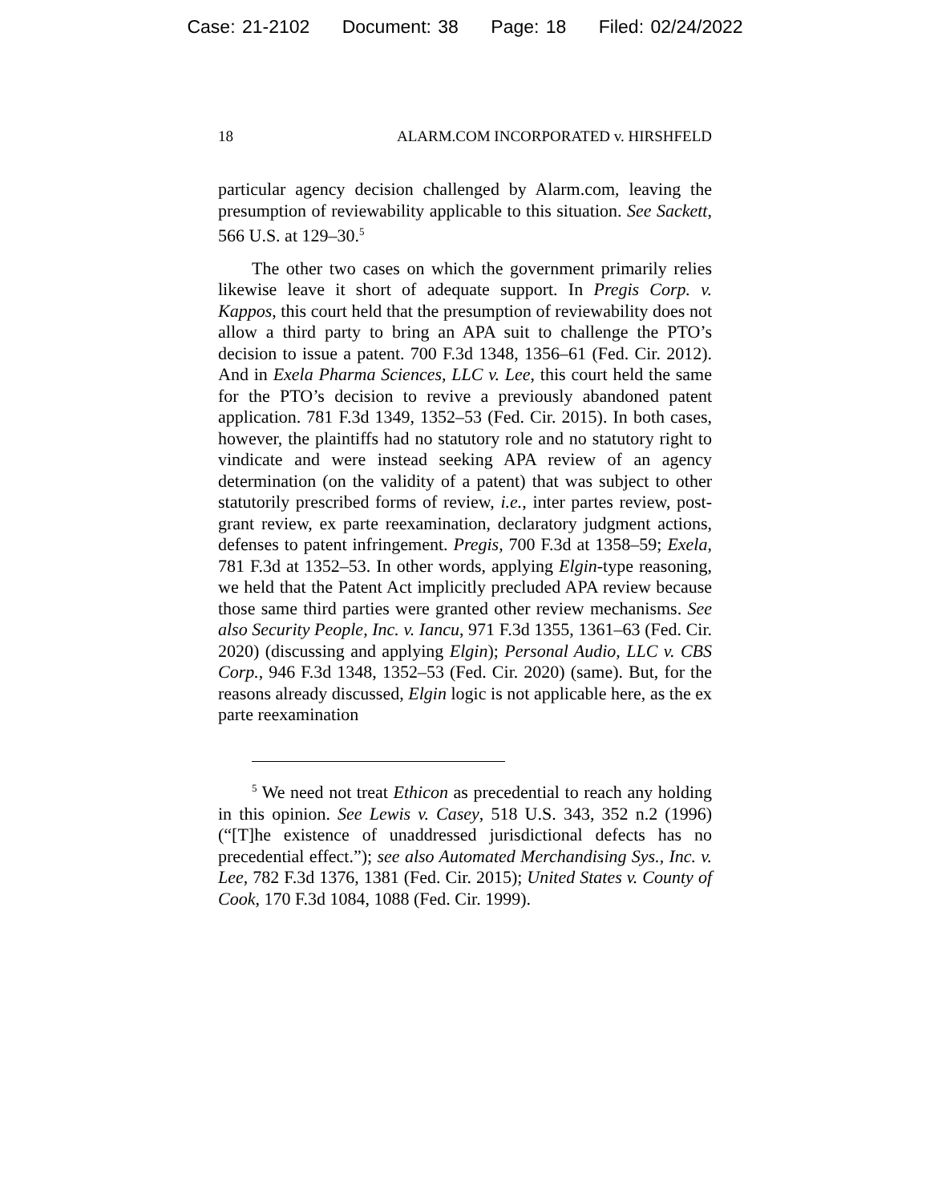Case: 21-2102 Document: 38 Page: 18 Filed: 02/24/2022
18 ALARM.COM INCORPORATED v. HIRSHFELD
particular agency decision challenged by Alarm.com, leaving the presumption of reviewability applicable to this situation. See Sackett, 566 U.S. at 129–30.<sup>5</sup>
The other two cases on which the government primarily relies likewise leave it short of adequate support. In Pregis Corp. v. Kappos, this court held that the presumption of reviewability does not allow a third party to bring an APA suit to challenge the PTO’s decision to issue a patent. 700 F.3d 1348, 1356–61 (Fed. Cir. 2012). And in Exela Pharma Sciences, LLC v. Lee, this court held the same for the PTO’s decision to revive a previously abandoned patent application. 781 F.3d 1349, 1352–53 (Fed. Cir. 2015). In both cases, however, the plaintiffs had no statutory role and no statutory right to vindicate and were instead seeking APA review of an agency determination (on the validity of a patent) that was subject to other statutorily prescribed forms of review, i.e., inter partes review, post-grant review, ex parte reexamination, declaratory judgment actions, defenses to patent infringement. Pregis, 700 F.3d at 1358–59; Exela, 781 F.3d at 1352–53. In other words, applying Elgin-type reasoning, we held that the Patent Act implicitly precluded APA review because those same third parties were granted other review mechanisms. See also Security People, Inc. v. Iancu, 971 F.3d 1355, 1361–63 (Fed. Cir. 2020) (discussing and applying Elgin); Personal Audio, LLC v. CBS Corp., 946 F.3d 1348, 1352–53 (Fed. Cir. 2020) (same). But, for the reasons already discussed, Elgin logic is not applicable here, as the ex parte reexamination
<sup>5</sup> We need not treat Ethicon as precedential to reach any holding in this opinion. See Lewis v. Casey, 518 U.S. 343, 352 n.2 (1996) (“[T]he existence of unaddressed jurisdictional defects has no precedential effect.”); see also Automated Merchandising Sys., Inc. v. Lee, 782 F.3d 1376, 1381 (Fed. Cir. 2015); United States v. County of Cook, 170 F.3d 1084, 1088 (Fed. Cir. 1999).